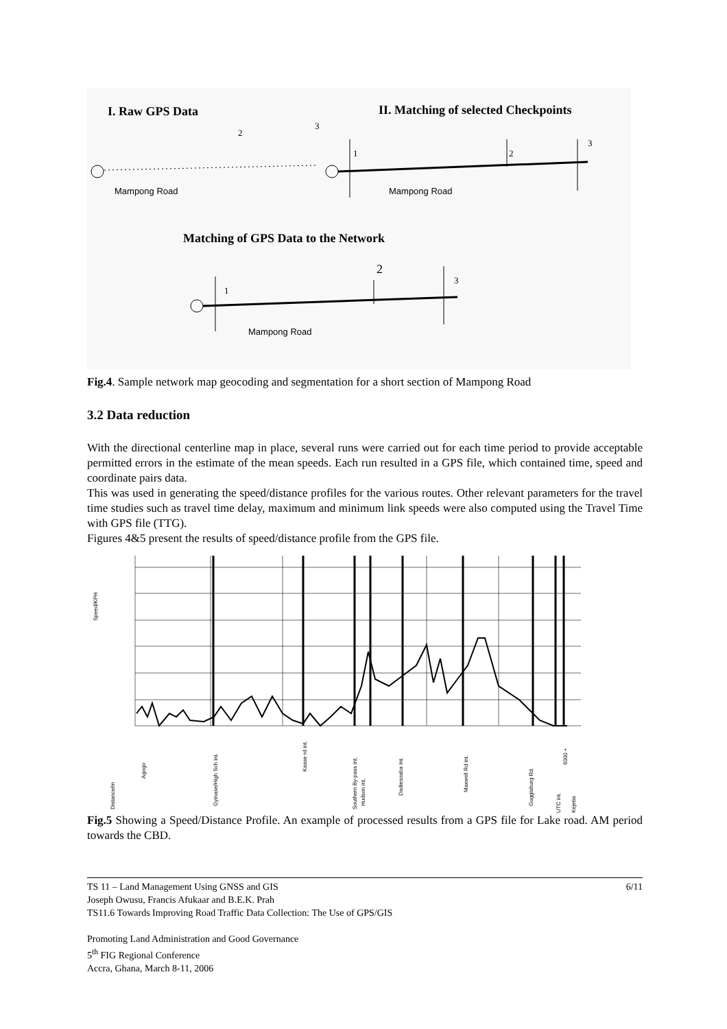I. Raw GPS Data
II. Matching of selected Checkpoints
2
3
Mampong Road
1
2
3
Mampong Road
Matching of GPS Data to the Network
1
2
3
Mampong Road
Fig.4. Sample network map geocoding and segmentation for a short section of Mampong Road
3.2 Data reduction
With the directional centerline map in place, several runs were carried out for each time period to provide acceptable permitted errors in the estimate of the mean speeds. Each run resulted in a GPS file, which contained time, speed and coordinate pairs data.
This was used in generating the speed/distance profiles for the various routes. Other relevant parameters for the travel time studies such as travel time delay, maximum and minimum link speeds were also computed using the Travel Time with GPS file (TTG).
Figures 4&5 present the results of speed/distance profile from the GPS file.
Speed/KPH
Distance/m
Agogo
Gyinase/High Sch int.
Kaase rd int.
Southern By-pass int.
Hudson int.
Dadiesoaba Int.
Maxwell Rd int.
Guggisburg Rd.
UTC int.
6000 +
Kejetia
Fig.5 Showing a Speed/Distance Profile. An example of processed results from a GPS file for Lake road. AM period towards the CBD.
TS 11 – Land Management Using GNSS and GIS 6/11
Joseph Owusu, Francis Afukaar and B.E.K. Prah
TS11.6 Towards Improving Road Traffic Data Collection: The Use of GPS/GIS
Promoting Land Administration and Good Governance
5<sup>th</sup> FIG Regional Conference
Accra, Ghana, March 8-11, 2006